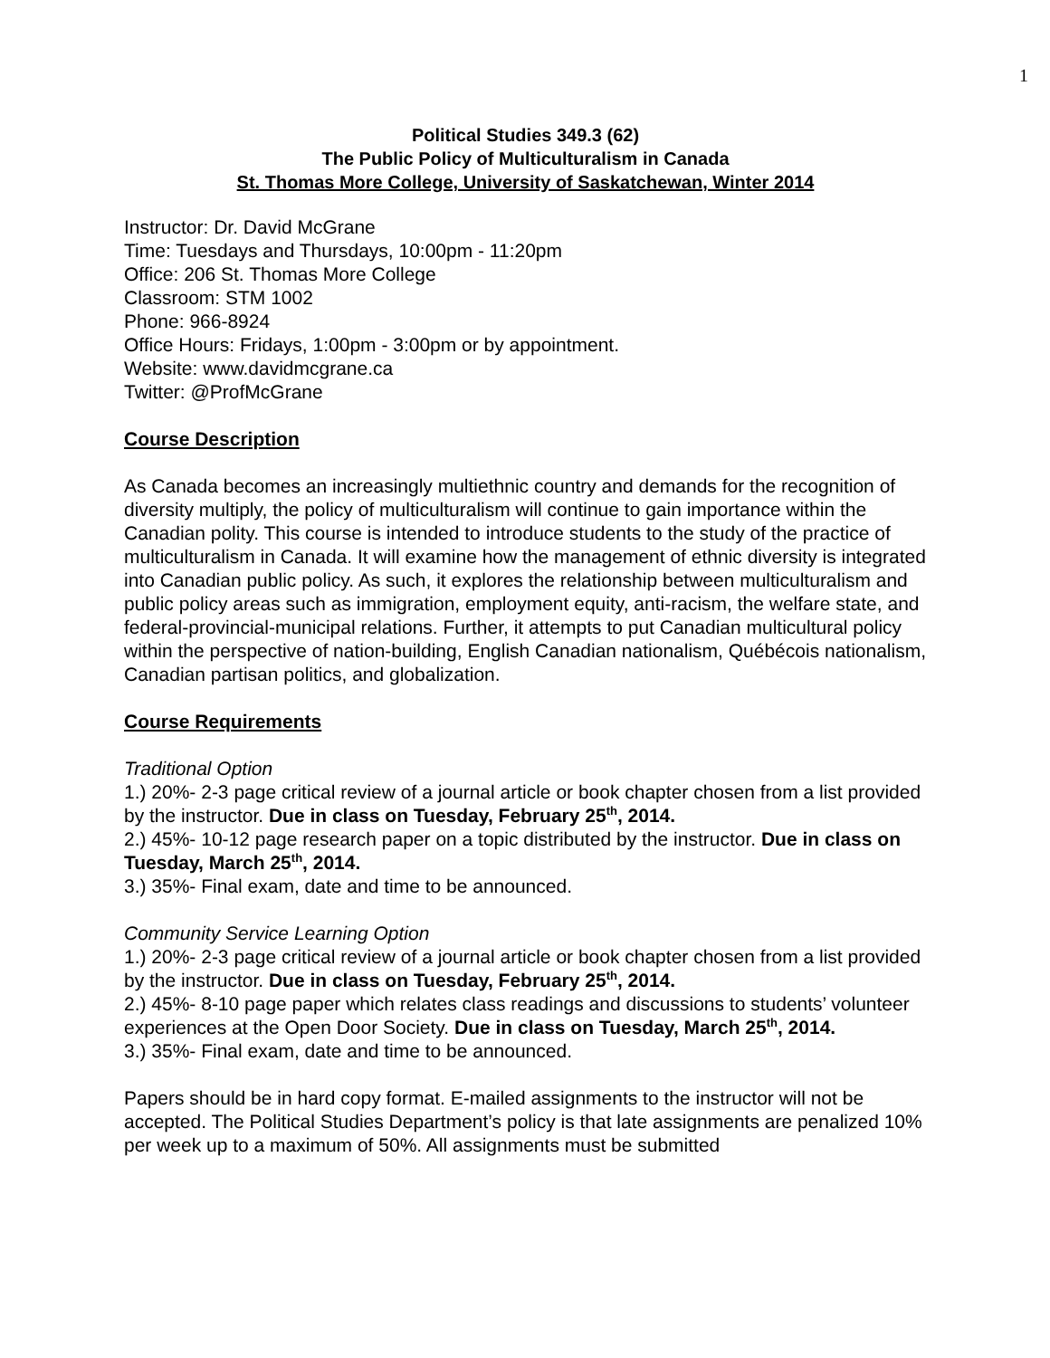1
Political Studies 349.3 (62)
The Public Policy of Multiculturalism in Canada
St. Thomas More College, University of Saskatchewan, Winter 2014
Instructor: Dr. David McGrane
Time: Tuesdays and Thursdays, 10:00pm - 11:20pm
Office: 206 St. Thomas More College
Classroom: STM 1002
Phone: 966-8924
Office Hours: Fridays, 1:00pm - 3:00pm or by appointment.
Website: www.davidmcgrane.ca
Twitter: @ProfMcGrane
Course Description
As Canada becomes an increasingly multiethnic country and demands for the recognition of diversity multiply, the policy of multiculturalism will continue to gain importance within the Canadian polity. This course is intended to introduce students to the study of the practice of multiculturalism in Canada. It will examine how the management of ethnic diversity is integrated into Canadian public policy. As such, it explores the relationship between multiculturalism and public policy areas such as immigration, employment equity, anti-racism, the welfare state, and federal-provincial-municipal relations. Further, it attempts to put Canadian multicultural policy within the perspective of nation-building, English Canadian nationalism, Québécois nationalism, Canadian partisan politics, and globalization.
Course Requirements
Traditional Option
1.) 20%- 2-3 page critical review of a journal article or book chapter chosen from a list provided by the instructor. Due in class on Tuesday, February 25<sup>th</sup>, 2014.
2.) 45%- 10-12 page research paper on a topic distributed by the instructor. Due in class on Tuesday, March 25<sup>th</sup>, 2014.
3.) 35%- Final exam, date and time to be announced.
Community Service Learning Option
1.) 20%- 2-3 page critical review of a journal article or book chapter chosen from a list provided by the instructor. Due in class on Tuesday, February 25<sup>th</sup>, 2014.
2.) 45%- 8-10 page paper which relates class readings and discussions to students’ volunteer experiences at the Open Door Society. Due in class on Tuesday, March 25<sup>th</sup>, 2014.
3.) 35%- Final exam, date and time to be announced.
Papers should be in hard copy format. E-mailed assignments to the instructor will not be accepted. The Political Studies Department’s policy is that late assignments are penalized 10% per week up to a maximum of 50%. All assignments must be submitted